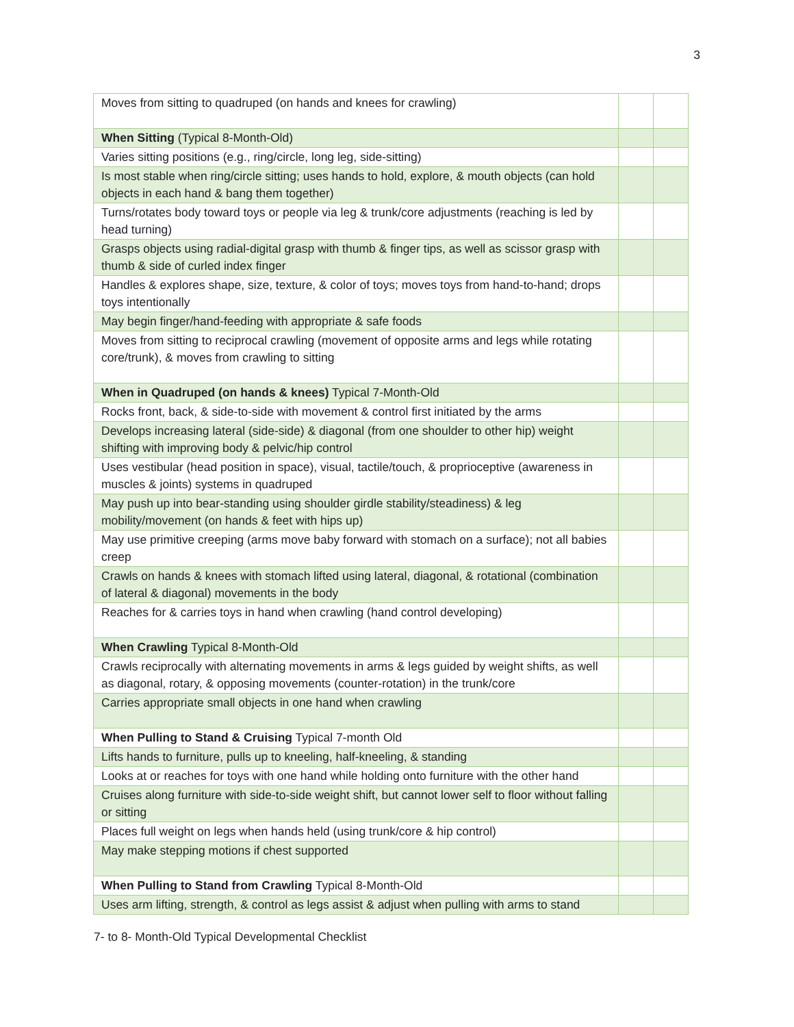3
| Moves from sitting to quadruped (on hands and knees for crawling) | | |
| When Sitting (Typical 8-Month-Old) | | |
| Varies sitting positions (e.g., ring/circle, long leg, side-sitting) | | |
| Is most stable when ring/circle sitting; uses hands to hold, explore, & mouth objects (can hold objects in each hand & bang them together) | | |
| Turns/rotates body toward toys or people via leg & trunk/core adjustments (reaching is led by head turning) | | |
| Grasps objects using radial-digital grasp with thumb & finger tips, as well as scissor grasp with thumb & side of curled index finger | | |
| Handles & explores shape, size, texture, & color of toys; moves toys from hand-to-hand; drops toys intentionally | | |
| May begin finger/hand-feeding with appropriate & safe foods | | |
| Moves from sitting to reciprocal crawling (movement of opposite arms and legs while rotating core/trunk), & moves from crawling to sitting | | |
| When in Quadruped (on hands & knees) Typical 7-Month-Old | | |
| Rocks front, back, & side-to-side with movement & control first initiated by the arms | | |
| Develops increasing lateral (side-side) & diagonal (from one shoulder to other hip) weight shifting with improving body & pelvic/hip control | | |
| Uses vestibular (head position in space), visual, tactile/touch, & proprioceptive (awareness in muscles & joints) systems in quadruped | | |
| May push up into bear-standing using shoulder girdle stability/steadiness) & leg mobility/movement (on hands & feet with hips up) | | |
| May use primitive creeping (arms move baby forward with stomach on a surface); not all babies creep | | |
| Crawls on hands & knees with stomach lifted using lateral, diagonal, & rotational (combination of lateral & diagonal) movements in the body | | |
| Reaches for & carries toys in hand when crawling (hand control developing) | | |
| When Crawling Typical 8-Month-Old | | |
| Crawls reciprocally with alternating movements in arms & legs guided by weight shifts, as well as diagonal, rotary, & opposing movements (counter-rotation) in the trunk/core | | |
| Carries appropriate small objects in one hand when crawling | | |
| When Pulling to Stand & Cruising Typical 7-month Old | | |
| Lifts hands to furniture, pulls up to kneeling, half-kneeling, & standing | | |
| Looks at or reaches for toys with one hand while holding onto furniture with the other hand | | |
| Cruises along furniture with side-to-side weight shift, but cannot lower self to floor without falling or sitting | | |
| Places full weight on legs when hands held (using trunk/core & hip control) | | |
| May make stepping motions if chest supported | | |
| When Pulling to Stand from Crawling Typical 8-Month-Old | | |
| Uses arm lifting, strength, & control as legs assist & adjust when pulling with arms to stand | | |
7- to 8- Month-Old Typical Developmental Checklist